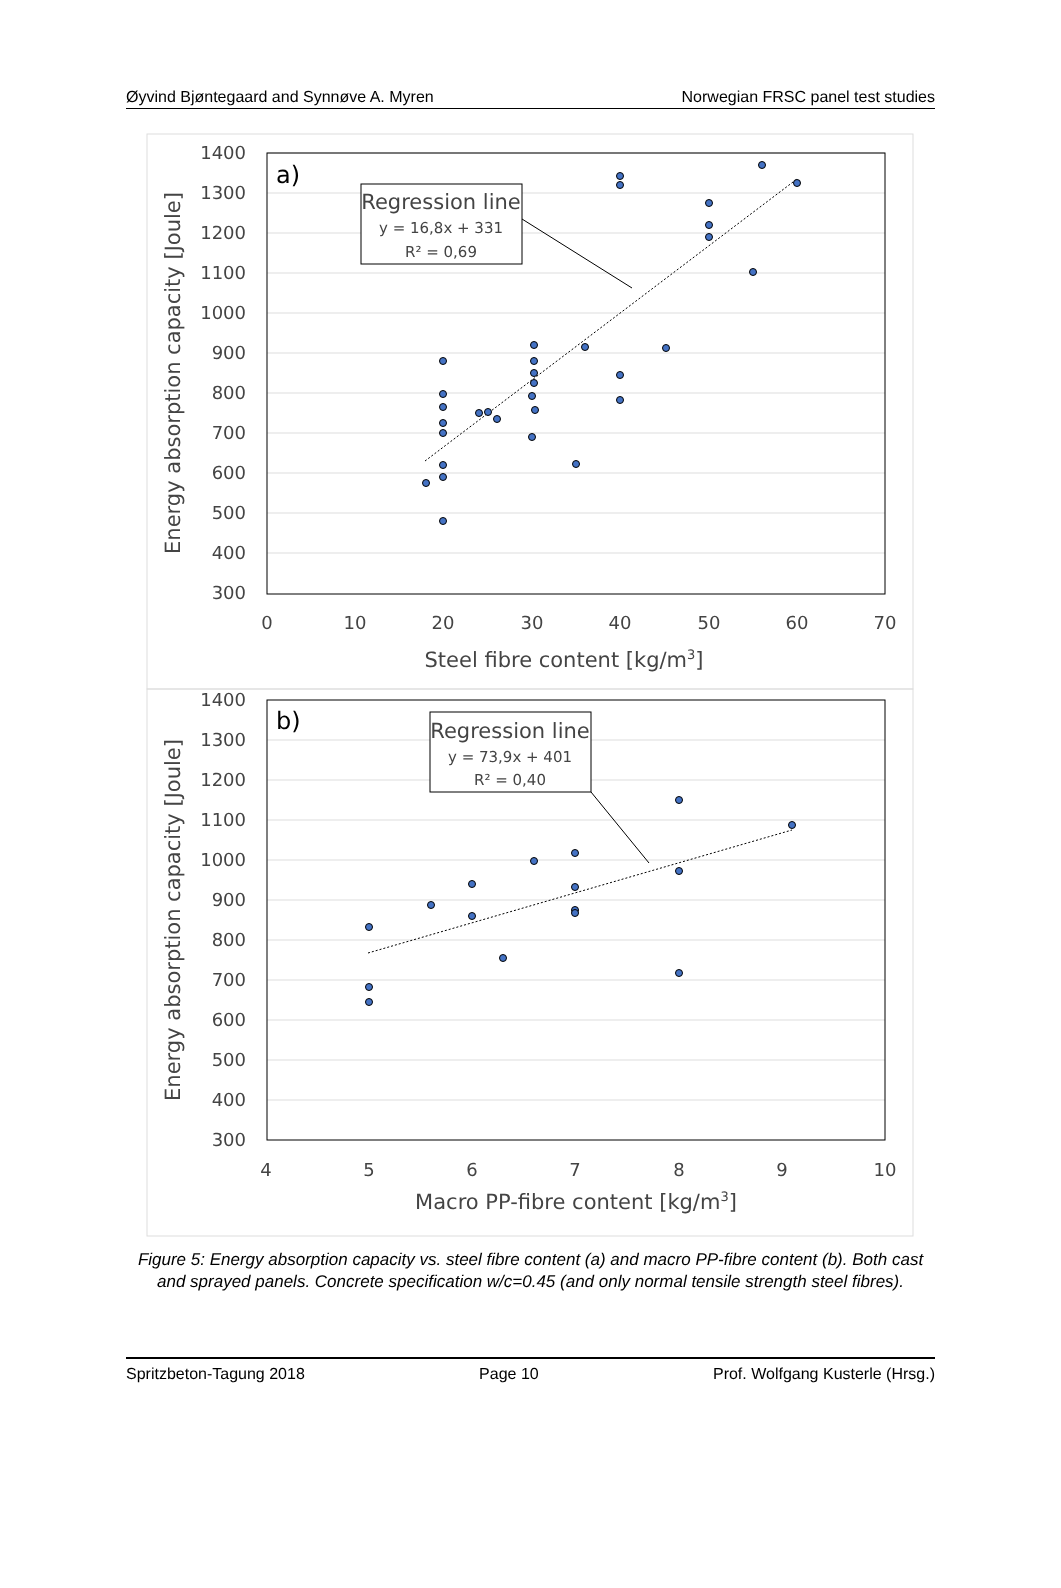Øyvind Bjøntegaard and Synnøve A. Myren Norwegian FRSC panel test studies
1400
1300
1200
1100
1000
900
800
700
600
500
400
300
0
10
20
30
40
50
60
70
Steel fibre content [kg/m3]
Energy absorption capacity [Joule]
a)
Regression line
y = 16,8x + 331
R² = 0,69
1400
1300
1200
1100
1000
900
800
700
600
500
400
300
4
5
6
7
8
9
10
Macro PP-fibre content [kg/m3]
Energy absorption capacity [Joule]
b)
Regression line
y = 73,9x + 401
R² = 0,40
Figure 5: Energy absorption capacity vs. steel fibre content (a) and macro PP-fibre content (b). Both cast and sprayed panels. Concrete specification w/c=0.45 (and only normal tensile strength steel fibres).
Spritzbeton-Tagung 2018 Page 10 Prof. Wolfgang Kusterle (Hrsg.)